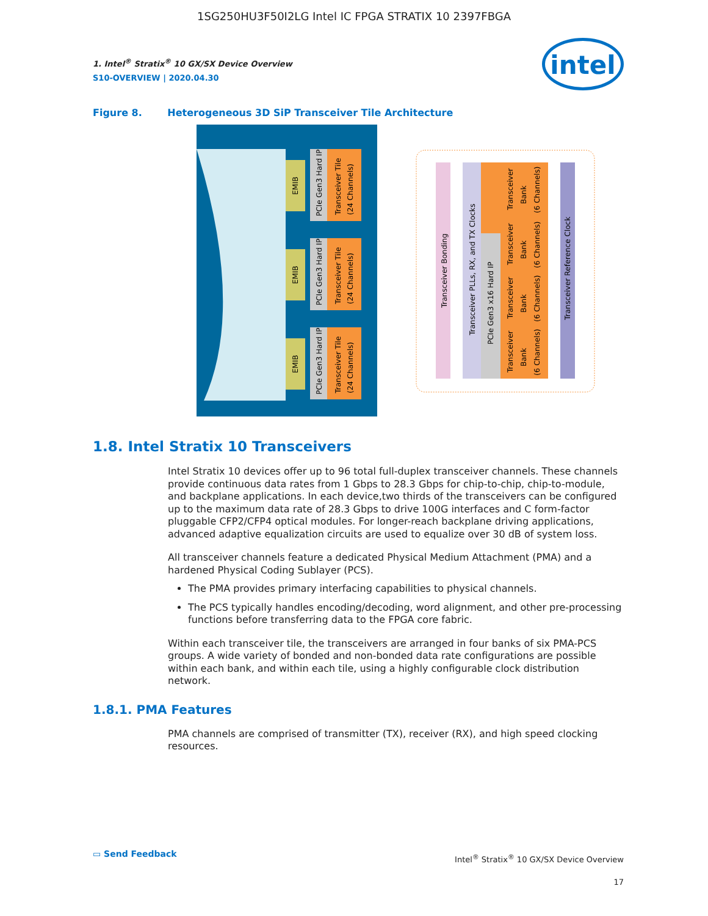1SG250HU3F50I2LG Intel IC FPGA STRATIX 10 2397FBGA
intel
1. Intel<sup>®</sup> Stratix<sup>®</sup> 10 GX/SX Device Overview
S10-OVERVIEW | 2020.04.30
Figure 8. Heterogeneous 3D SiP Transceiver Tile Architecture
EMIB
PCIe Gen3 Hard IP
Transceiver Tile
(24 Channels)
EMIB
PCIe Gen3 Hard IP
Transceiver Tile
(24 Channels)
EMIB
PCIe Gen3 Hard IP
Transceiver Tile
(24 Channels)
Transceiver Bonding
Transceiver PLLs, RX, and TX Clocks
PCIe Gen3 x16 Hard IP
Transceiver
Bank
(6 Channels)
Transceiver
Bank
(6 Channels)
Transceiver
Bank
(6 Channels)
Transceiver
Bank
(6 Channels)
Transceiver Reference Clock
1.8. Intel Stratix 10 Transceivers
Intel Stratix 10 devices offer up to 96 total full-duplex transceiver channels. These channels provide continuous data rates from 1 Gbps to 28.3 Gbps for chip-to-chip, chip-to-module, and backplane applications. In each device,two thirds of the transceivers can be configured up to the maximum data rate of 28.3 Gbps to drive 100G interfaces and C form-factor pluggable CFP2/CFP4 optical modules. For longer-reach backplane driving applications, advanced adaptive equalization circuits are used to equalize over 30 dB of system loss.
All transceiver channels feature a dedicated Physical Medium Attachment (PMA) and a hardened Physical Coding Sublayer (PCS).
The PMA provides primary interfacing capabilities to physical channels.
The PCS typically handles encoding/decoding, word alignment, and other pre-processing functions before transferring data to the FPGA core fabric.
Within each transceiver tile, the transceivers are arranged in four banks of six PMA-PCS groups. A wide variety of bonded and non-bonded data rate configurations are possible within each bank, and within each tile, using a highly configurable clock distribution network.
1.8.1. PMA Features
PMA channels are comprised of transmitter (TX), receiver (RX), and high speed clocking resources.
▭ Send Feedback
Intel<sup>®</sup> Stratix<sup>®</sup> 10 GX/SX Device Overview
17